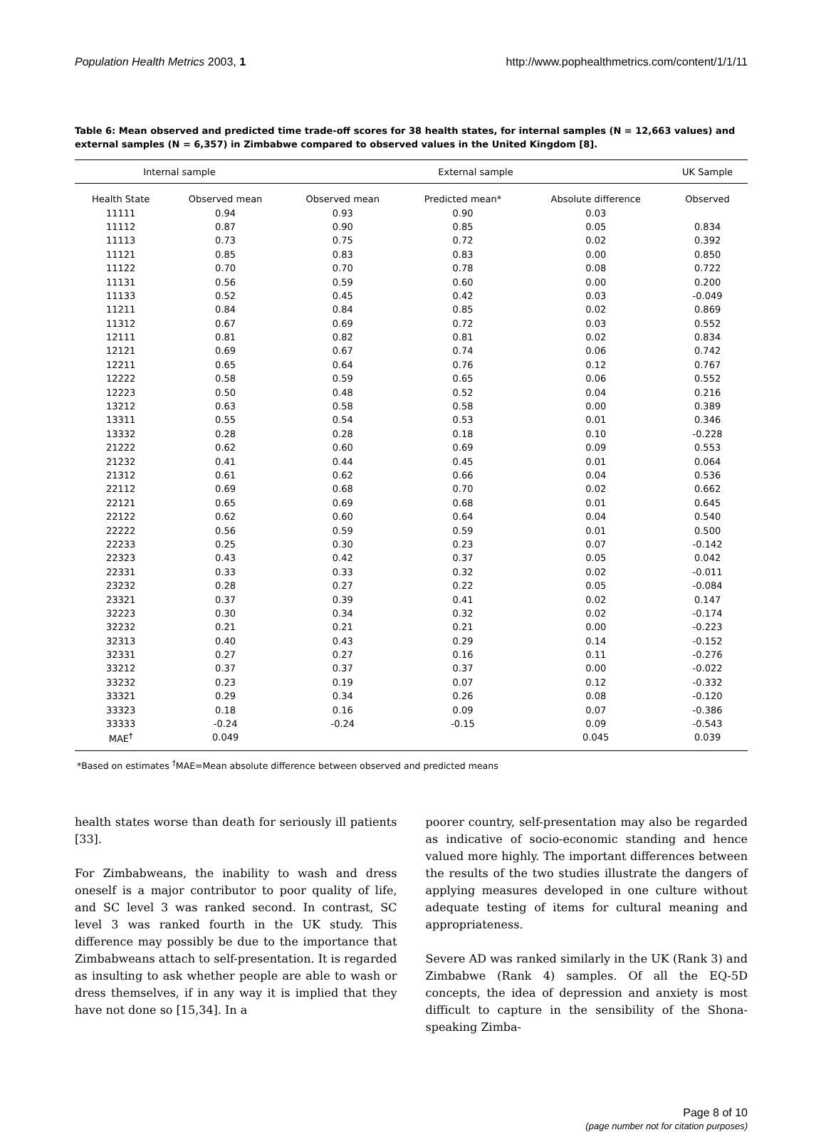Population Health Metrics 2003, 1 http://www.pophealthmetrics.com/content/1/1/11
Table 6: Mean observed and predicted time trade-off scores for 38 health states, for internal samples (N = 12,663 values) and external samples (N = 6,357) in Zimbabwe compared to observed values in the United Kingdom [8].
| Internal sample | | External sample | | | UK Sample |
| --- | --- | --- | --- | --- | --- |
| Health State | Observed mean | Observed mean | Predicted mean* | Absolute difference | Observed |
| 11111 | 0.94 | 0.93 | 0.90 | 0.03 | |
| 11112 | 0.87 | 0.90 | 0.85 | 0.05 | 0.834 |
| 11113 | 0.73 | 0.75 | 0.72 | 0.02 | 0.392 |
| 11121 | 0.85 | 0.83 | 0.83 | 0.00 | 0.850 |
| 11122 | 0.70 | 0.70 | 0.78 | 0.08 | 0.722 |
| 11131 | 0.56 | 0.59 | 0.60 | 0.00 | 0.200 |
| 11133 | 0.52 | 0.45 | 0.42 | 0.03 | -0.049 |
| 11211 | 0.84 | 0.84 | 0.85 | 0.02 | 0.869 |
| 11312 | 0.67 | 0.69 | 0.72 | 0.03 | 0.552 |
| 12111 | 0.81 | 0.82 | 0.81 | 0.02 | 0.834 |
| 12121 | 0.69 | 0.67 | 0.74 | 0.06 | 0.742 |
| 12211 | 0.65 | 0.64 | 0.76 | 0.12 | 0.767 |
| 12222 | 0.58 | 0.59 | 0.65 | 0.06 | 0.552 |
| 12223 | 0.50 | 0.48 | 0.52 | 0.04 | 0.216 |
| 13212 | 0.63 | 0.58 | 0.58 | 0.00 | 0.389 |
| 13311 | 0.55 | 0.54 | 0.53 | 0.01 | 0.346 |
| 13332 | 0.28 | 0.28 | 0.18 | 0.10 | -0.228 |
| 21222 | 0.62 | 0.60 | 0.69 | 0.09 | 0.553 |
| 21232 | 0.41 | 0.44 | 0.45 | 0.01 | 0.064 |
| 21312 | 0.61 | 0.62 | 0.66 | 0.04 | 0.536 |
| 22112 | 0.69 | 0.68 | 0.70 | 0.02 | 0.662 |
| 22121 | 0.65 | 0.69 | 0.68 | 0.01 | 0.645 |
| 22122 | 0.62 | 0.60 | 0.64 | 0.04 | 0.540 |
| 22222 | 0.56 | 0.59 | 0.59 | 0.01 | 0.500 |
| 22233 | 0.25 | 0.30 | 0.23 | 0.07 | -0.142 |
| 22323 | 0.43 | 0.42 | 0.37 | 0.05 | 0.042 |
| 22331 | 0.33 | 0.33 | 0.32 | 0.02 | -0.011 |
| 23232 | 0.28 | 0.27 | 0.22 | 0.05 | -0.084 |
| 23321 | 0.37 | 0.39 | 0.41 | 0.02 | 0.147 |
| 32223 | 0.30 | 0.34 | 0.32 | 0.02 | -0.174 |
| 32232 | 0.21 | 0.21 | 0.21 | 0.00 | -0.223 |
| 32313 | 0.40 | 0.43 | 0.29 | 0.14 | -0.152 |
| 32331 | 0.27 | 0.27 | 0.16 | 0.11 | -0.276 |
| 33212 | 0.37 | 0.37 | 0.37 | 0.00 | -0.022 |
| 33232 | 0.23 | 0.19 | 0.07 | 0.12 | -0.332 |
| 33321 | 0.29 | 0.34 | 0.26 | 0.08 | -0.120 |
| 33323 | 0.18 | 0.16 | 0.09 | 0.07 | -0.386 |
| 33333 | -0.24 | -0.24 | -0.15 | 0.09 | -0.543 |
| MAE<sup>†</sup> | 0.049 | | | 0.045 | 0.039 |
*Based on estimates <sup>†</sup>MAE=Mean absolute difference between observed and predicted means
health states worse than death for seriously ill patients [33].
For Zimbabweans, the inability to wash and dress oneself is a major contributor to poor quality of life, and SC level 3 was ranked second. In contrast, SC level 3 was ranked fourth in the UK study. This difference may possibly be due to the importance that Zimbabweans attach to self-presentation. It is regarded as insulting to ask whether people are able to wash or dress themselves, if in any way it is implied that they have not done so [15,34]. In a
poorer country, self-presentation may also be regarded as indicative of socio-economic standing and hence valued more highly. The important differences between the results of the two studies illustrate the dangers of applying measures developed in one culture without adequate testing of items for cultural meaning and appropriateness.
Severe AD was ranked similarly in the UK (Rank 3) and Zimbabwe (Rank 4) samples. Of all the EQ-5D concepts, the idea of depression and anxiety is most difficult to capture in the sensibility of the Shona-speaking Zimba-
Page 8 of 10
(page number not for citation purposes)